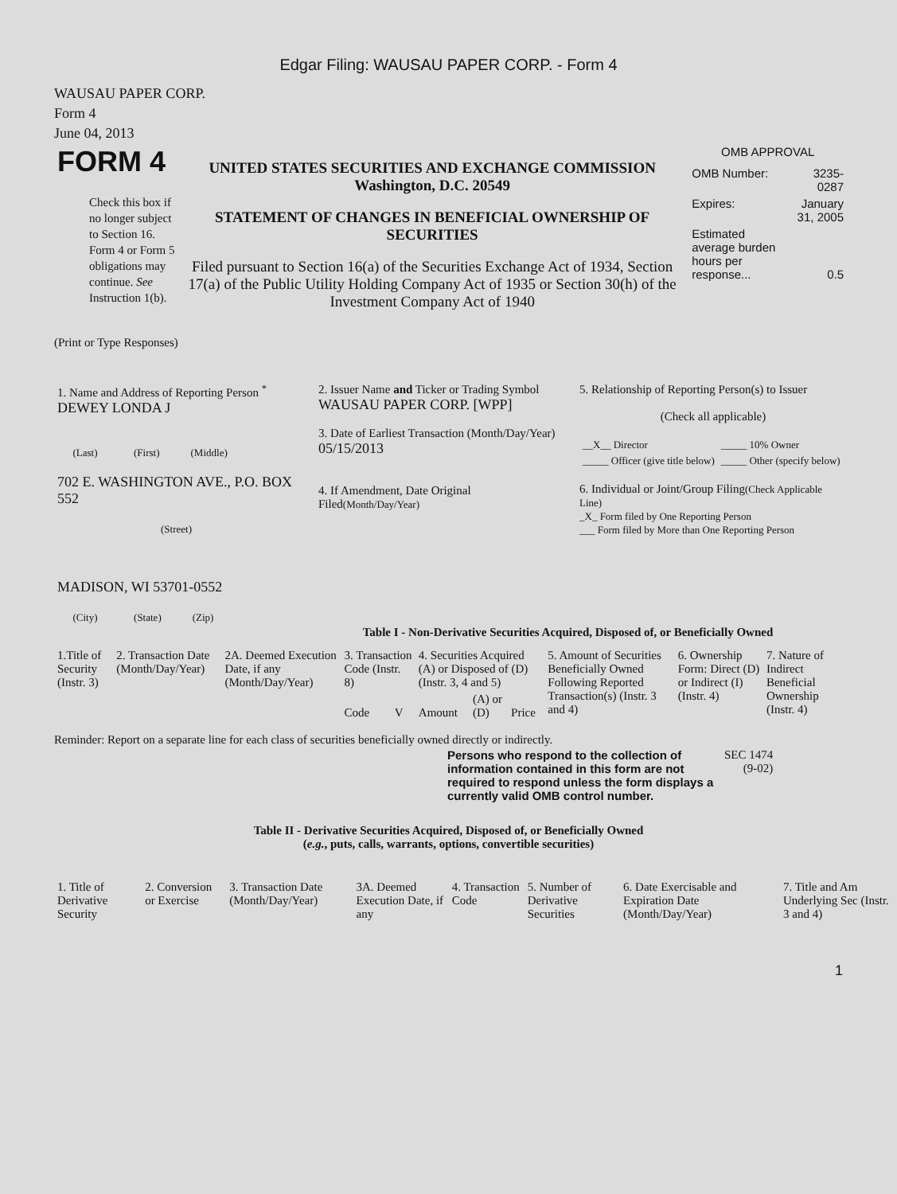Edgar Filing: WAUSAU PAPER CORP. - Form 4
WAUSAU PAPER CORP.
Form 4
June 04, 2013
| FORM 4 Check this box if no longer subject to Section 16. Form 4 or Form 5 obligations may continue. See Instruction 1(b). | UNITED STATES SECURITIES AND EXCHANGE COMMISSION Washington, D.C. 20549 STATEMENT OF CHANGES IN BENEFICIAL OWNERSHIP OF SECURITIES Filed pursuant to Section 16(a) of the Securities Exchange Act of 1934, Section 17(a) of the Public Utility Holding Company Act of 1935 or Section 30(h) of the Investment Company Act of 1940 | OMB APPROVAL / OMB Number: / 3235-0287 / / Expires: / January 31, 2005 / / Estimated average burden hours per response... / 0.5 / |
(Print or Type Responses)
| 1. Name and Address of Reporting Person <sup>*</sup> DEWEY LONDA J (Last) (First) (Middle) 702 E. WASHINGTON AVE., P.O. BOX 552 (Street) MADISON, WI 53701-0552 (City) (State) (Zip) | 2. Issuer Name and Ticker or Trading Symbol WAUSAU PAPER CORP. [WPP] 3. Date of Earliest Transaction (Month/Day/Year) 05/15/2013 4. If Amendment, Date Original Filed (Month/Day/Year) | 5. Relationship of Reporting Person(s) to Issuer (Check all applicable) / __X__ Director / _____ 10% Owner / / _____ Officer (give title below) / _____ Other (specify below) / 6. Individual or Joint/Group Filing (Check Applicable Line) _X_ Form filed by One Reporting Person ___ Form filed by More than One Reporting Person |
Table I - Non-Derivative Securities Acquired, Disposed of, or Beneficially Owned
| 1.Title of Security (Instr. 3) | 2. Transaction Date (Month/Day/Year) | 2A. Deemed Execution Date, if any (Month/Day/Year) | 3. Transaction Code (Instr. 8) | | 4. Securities Acquired (A) or Disposed of (D) (Instr. 3, 4 and 5) | | | 5. Amount of Securities Beneficially Owned Following Reported Transaction(s) (Instr. 3 and 4) | 6. Ownership Form: Direct (D) or Indirect (I) (Instr. 4) | 7. Nature of Indirect Beneficial Ownership (Instr. 4) |
| --- | --- | --- | --- | --- | --- | --- | --- | --- | --- | --- |
| | | | Code | V | Amount | (A) or (D) | Price | | | |
Reminder: Report on a separate line for each class of securities beneficially owned directly or indirectly.
| Persons who respond to the collection of information contained in this form are not required to respond unless the form displays a currently valid OMB control number. | SEC 1474 (9-02) |
Table II - Derivative Securities Acquired, Disposed of, or Beneficially Owned
(e.g., puts, calls, warrants, options, convertible securities)
| 1. Title of Derivative Security | 2. Conversion or Exercise | 3. Transaction Date (Month/Day/Year) | 3A. Deemed Execution Date, if any | 4. Transaction Code | 5. Number of Derivative Securities | 6. Date Exercisable and Expiration Date (Month/Day/Year) | 7. Title and Am Underlying Sec (Instr. 3 and 4) |
| --- | --- | --- | --- | --- | --- | --- | --- |
1